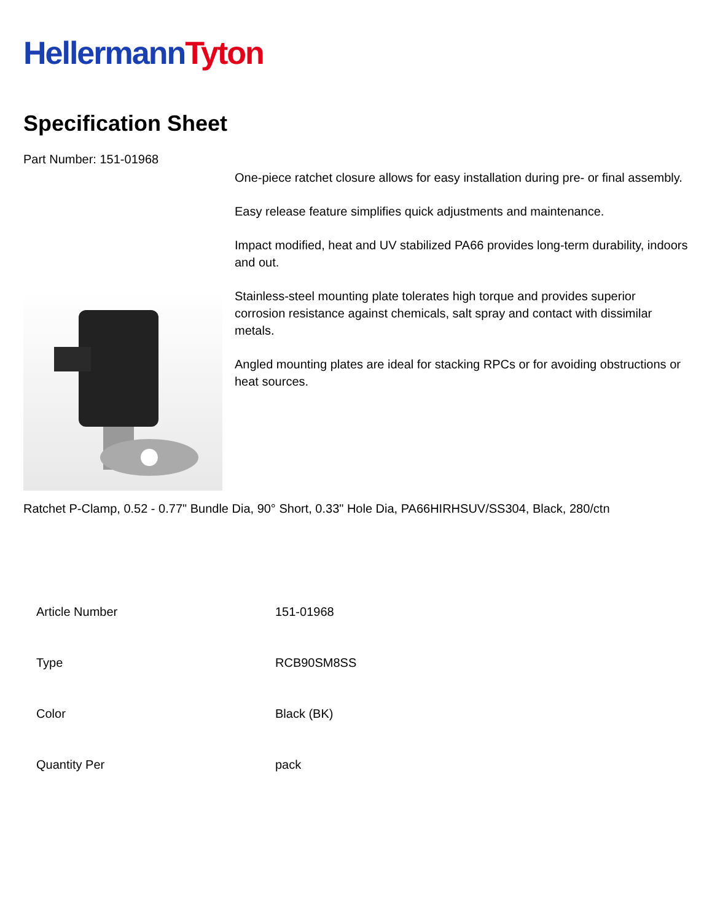Hellermann Tyton
Specification Sheet
Part Number: 151-01968
One-piece ratchet closure allows for easy installation during pre- or final assembly.
Easy release feature simplifies quick adjustments and maintenance.
Impact modified, heat and UV stabilized PA66 provides long-term durability, indoors and out.
Stainless-steel mounting plate tolerates high torque and provides superior corrosion resistance against chemicals, salt spray and contact with dissimilar metals.
Angled mounting plates are ideal for stacking RPCs or for avoiding obstructions or heat sources.
Ratchet P-Clamp, 0.52 - 0.77" Bundle Dia, 90° Short, 0.33" Hole Dia, PA66HIRHSUV/SS304, Black, 280/ctn
| Article Number | 151-01968 |
| Type | RCB90SM8SS |
| Color | Black (BK) |
| Quantity Per | pack |